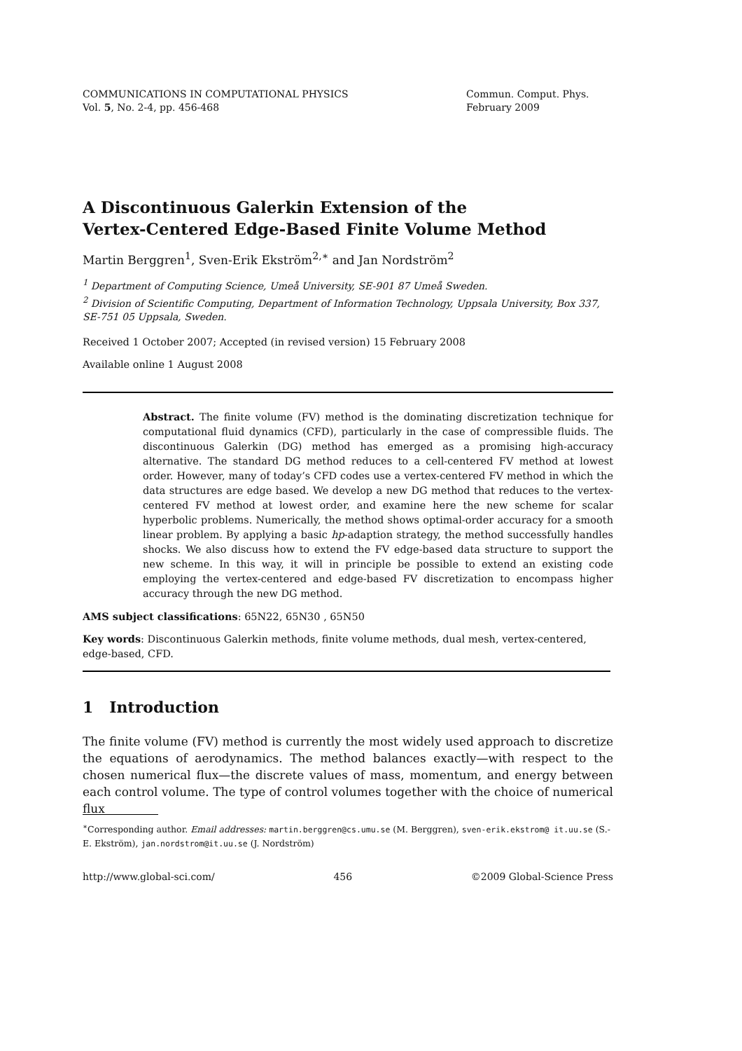COMMUNICATIONS IN COMPUTATIONAL PHYSICS
Vol. 5, No. 2-4, pp. 456-468
Commun. Comput. Phys.
February 2009
A Discontinuous Galerkin Extension of the
Vertex-Centered Edge-Based Finite Volume Method
Martin Berggren<sup>1</sup>, Sven-Erik Ekström<sup>2,∗</sup> and Jan Nordström<sup>2</sup>
<sup>1</sup> Department of Computing Science, Umeå University, SE-901 87 Umeå Sweden.
<sup>2</sup> Division of Scientific Computing, Department of Information Technology, Uppsala University, Box 337, SE-751 05 Uppsala, Sweden.
Received 1 October 2007; Accepted (in revised version) 15 February 2008
Available online 1 August 2008
Abstract. The finite volume (FV) method is the dominating discretization technique for computational fluid dynamics (CFD), particularly in the case of compressible fluids. The discontinuous Galerkin (DG) method has emerged as a promising high-accuracy alternative. The standard DG method reduces to a cell-centered FV method at lowest order. However, many of today’s CFD codes use a vertex-centered FV method in which the data structures are edge based. We develop a new DG method that reduces to the vertex-centered FV method at lowest order, and examine here the new scheme for scalar hyperbolic problems. Numerically, the method shows optimal-order accuracy for a smooth linear problem. By applying a basic hp-adaption strategy, the method successfully handles shocks. We also discuss how to extend the FV edge-based data structure to support the new scheme. In this way, it will in principle be possible to extend an existing code employing the vertex-centered and edge-based FV discretization to encompass higher accuracy through the new DG method.
AMS subject classifications: 65N22, 65N30 , 65N50
Key words: Discontinuous Galerkin methods, finite volume methods, dual mesh, vertex-centered, edge-based, CFD.
1 Introduction
The finite volume (FV) method is currently the most widely used approach to discretize the equations of aerodynamics. The method balances exactly—with respect to the chosen numerical flux—the discrete values of mass, momentum, and energy between each control volume. The type of control volumes together with the choice of numerical flux
<sup>∗</sup>Corresponding author. Email addresses: martin.berggren@cs.umu.se (M. Berggren), sven-erik.ekstrom@ it.uu.se (S.-E. Ekström), jan.nordstrom@it.uu.se (J. Nordström)
http://www.global-sci.com/ 456 ©2009 Global-Science Press